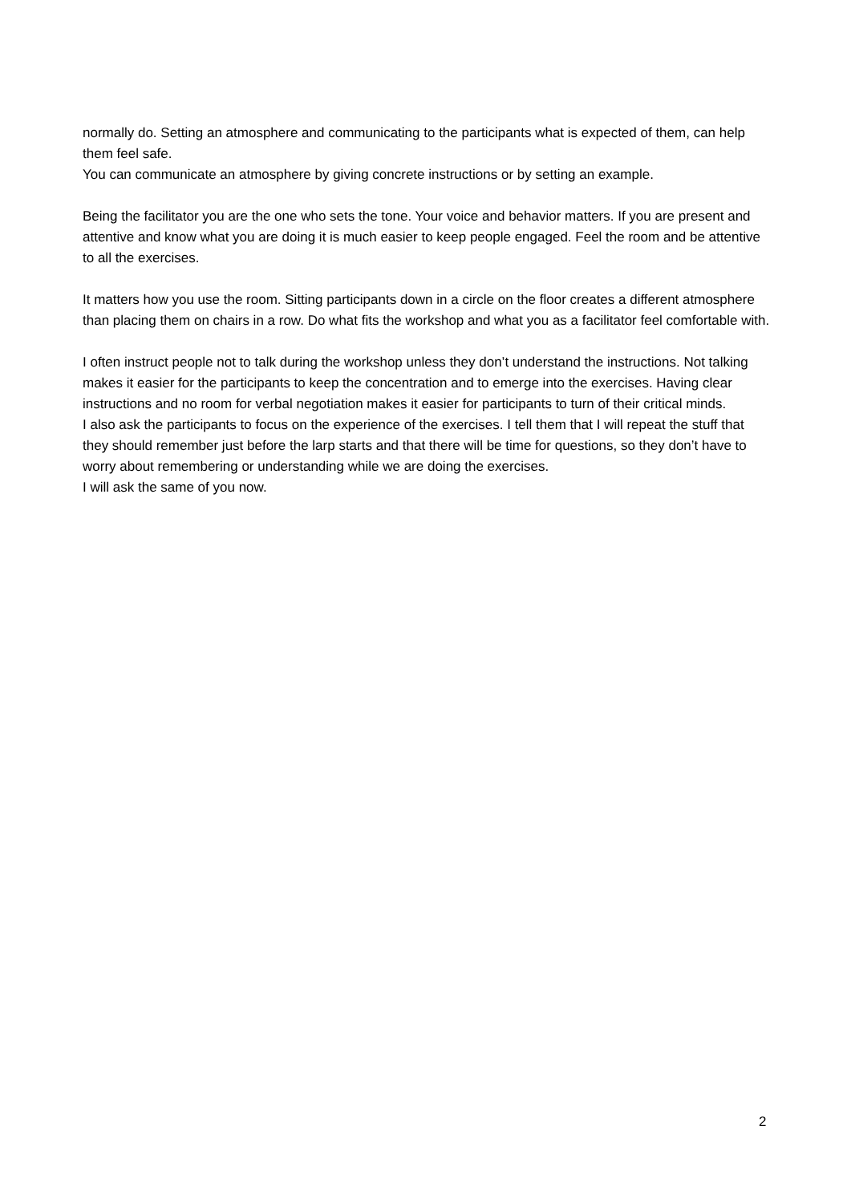normally do. Setting an atmosphere and communicating to the participants what is expected of them, can help them feel safe.
You can communicate an atmosphere by giving concrete instructions or by setting an example.
Being the facilitator you are the one who sets the tone. Your voice and behavior matters. If you are present and attentive and know what you are doing it is much easier to keep people engaged. Feel the room and be attentive to all the exercises.
It matters how you use the room. Sitting participants down in a circle on the floor creates a different atmosphere than placing them on chairs in a row. Do what fits the workshop and what you as a facilitator feel comfortable with.
I often instruct people not to talk during the workshop unless they don’t understand the instructions. Not talking makes it easier for the participants to keep the concentration and to emerge into the exercises. Having clear instructions and no room for verbal negotiation makes it easier for participants to turn of their critical minds.
I also ask the participants to focus on the experience of the exercises. I tell them that I will repeat the stuff that they should remember just before the larp starts and that there will be time for questions, so they don’t have to worry about remembering or understanding while we are doing the exercises.
I will ask the same of you now.
2